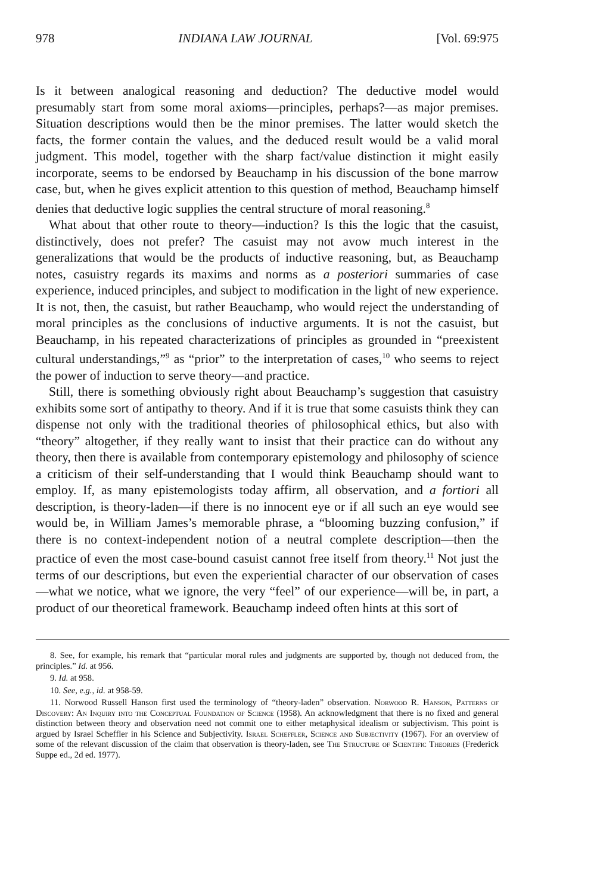978 INDIANA LAW JOURNAL [Vol. 69:975
Is it between analogical reasoning and deduction? The deductive model would presumably start from some moral axioms—principles, perhaps?—as major premises. Situation descriptions would then be the minor premises. The latter would sketch the facts, the former contain the values, and the deduced result would be a valid moral judgment. This model, together with the sharp fact/value distinction it might easily incorporate, seems to be endorsed by Beauchamp in his discussion of the bone marrow case, but, when he gives explicit attention to this question of method, Beauchamp himself denies that deductive logic supplies the central structure of moral reasoning.<sup>8</sup>
What about that other route to theory—induction? Is this the logic that the casuist, distinctively, does not prefer? The casuist may not avow much interest in the generalizations that would be the products of inductive reasoning, but, as Beauchamp notes, casuistry regards its maxims and norms as a posteriori summaries of case experience, induced principles, and subject to modification in the light of new experience. It is not, then, the casuist, but rather Beauchamp, who would reject the understanding of moral principles as the conclusions of inductive arguments. It is not the casuist, but Beauchamp, in his repeated characterizations of principles as grounded in “preexistent cultural understandings,”<sup>9</sup> as “prior” to the interpretation of cases,<sup>10</sup> who seems to reject the power of induction to serve theory—and practice.
Still, there is something obviously right about Beauchamp’s suggestion that casuistry exhibits some sort of antipathy to theory. And if it is true that some casuists think they can dispense not only with the traditional theories of philosophical ethics, but also with “theory” altogether, if they really want to insist that their practice can do without any theory, then there is available from contemporary epistemology and philosophy of science a criticism of their self-understanding that I would think Beauchamp should want to employ. If, as many epistemologists today affirm, all observation, and a fortiori all description, is theory-laden—if there is no innocent eye or if all such an eye would see would be, in William James’s memorable phrase, a “blooming buzzing confusion,” if there is no context-independent notion of a neutral complete description—then the practice of even the most case-bound casuist cannot free itself from theory.<sup>11</sup> Not just the terms of our descriptions, but even the experiential character of our observation of cases—what we notice, what we ignore, the very “feel” of our experience—will be, in part, a product of our theoretical framework. Beauchamp indeed often hints at this sort of
8. See, for example, his remark that “particular moral rules and judgments are supported by, though not deduced from, the principles.” Id. at 956.
9. Id. at 958.
10. See, e.g., id. at 958-59.
11. Norwood Russell Hanson first used the terminology of “theory-laden” observation. Norwood R. Hanson, Patterns of Discovery: An Inquiry into the Conceptual Foundation of Science (1958). An acknowledgment that there is no fixed and general distinction between theory and observation need not commit one to either metaphysical idealism or subjectivism. This point is argued by Israel Scheffler in his Science and Subjectivity. Israel Scheffler, Science and Subjectivity (1967). For an overview of some of the relevant discussion of the claim that observation is theory-laden, see The Structure of Scientific Theories (Frederick Suppe ed., 2d ed. 1977).